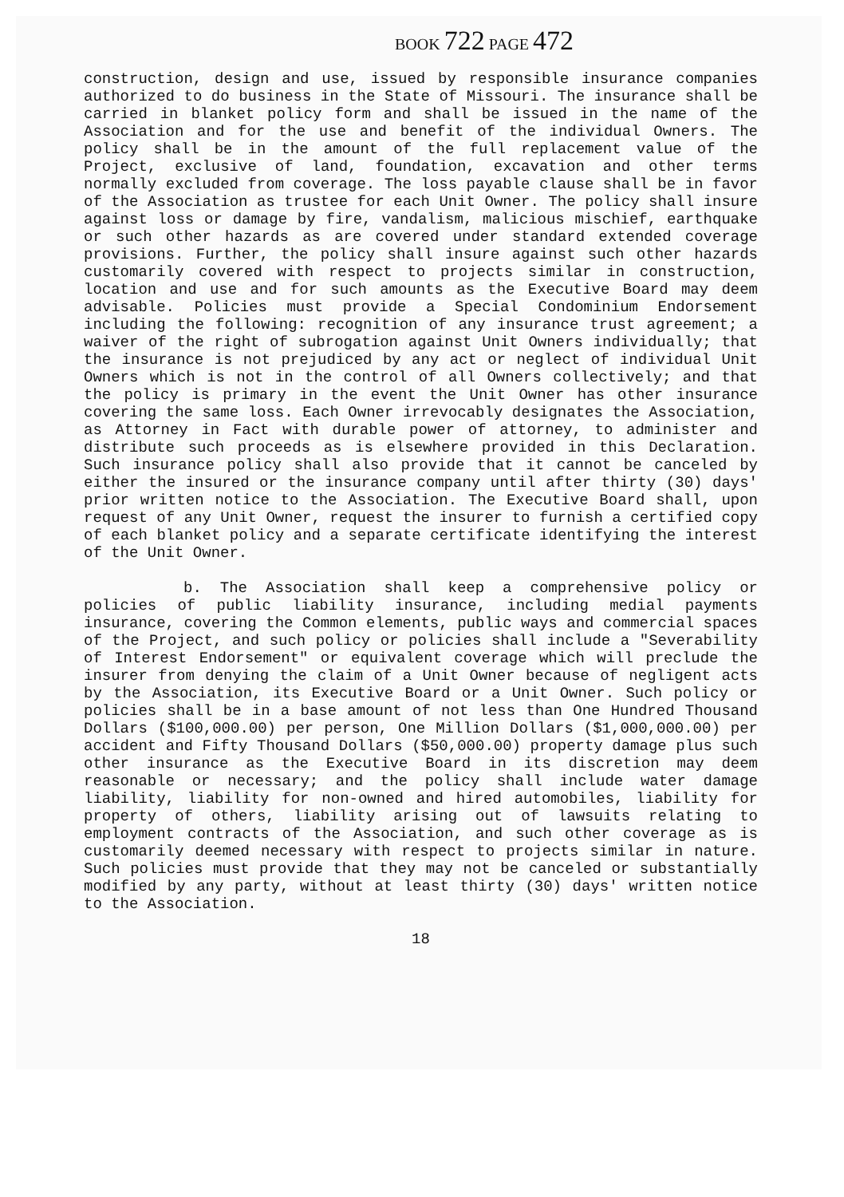BOOK 722 PAGE 472
construction, design and use, issued by responsible insurance companies authorized to do business in the State of Missouri. The insurance shall be carried in blanket policy form and shall be issued in the name of the Association and for the use and benefit of the individual Owners. The policy shall be in the amount of the full replacement value of the Project, exclusive of land, foundation, excavation and other terms normally excluded from coverage. The loss payable clause shall be in favor of the Association as trustee for each Unit Owner. The policy shall insure against loss or damage by fire, vandalism, malicious mischief, earthquake or such other hazards as are covered under standard extended coverage provisions. Further, the policy shall insure against such other hazards customarily covered with respect to projects similar in construction, location and use and for such amounts as the Executive Board may deem advisable. Policies must provide a Special Condominium Endorsement including the following: recognition of any insurance trust agreement; a waiver of the right of subrogation against Unit Owners individually; that the insurance is not prejudiced by any act or neglect of individual Unit Owners which is not in the control of all Owners collectively; and that the policy is primary in the event the Unit Owner has other insurance covering the same loss. Each Owner irrevocably designates the Association, as Attorney in Fact with durable power of attorney, to administer and distribute such proceeds as is elsewhere provided in this Declaration. Such insurance policy shall also provide that it cannot be canceled by either the insured or the insurance company until after thirty (30) days' prior written notice to the Association. The Executive Board shall, upon request of any Unit Owner, request the insurer to furnish a certified copy of each blanket policy and a separate certificate identifying the interest of the Unit Owner.
b. The Association shall keep a comprehensive policy or policies of public liability insurance, including medial payments insurance, covering the Common elements, public ways and commercial spaces of the Project, and such policy or policies shall include a "Severability of Interest Endorsement" or equivalent coverage which will preclude the insurer from denying the claim of a Unit Owner because of negligent acts by the Association, its Executive Board or a Unit Owner. Such policy or policies shall be in a base amount of not less than One Hundred Thousand Dollars ($100,000.00) per person, One Million Dollars ($1,000,000.00) per accident and Fifty Thousand Dollars ($50,000.00) property damage plus such other insurance as the Executive Board in its discretion may deem reasonable or necessary; and the policy shall include water damage liability, liability for non-owned and hired automobiles, liability for property of others, liability arising out of lawsuits relating to employment contracts of the Association, and such other coverage as is customarily deemed necessary with respect to projects similar in nature. Such policies must provide that they may not be canceled or substantially modified by any party, without at least thirty (30) days' written notice to the Association.
18